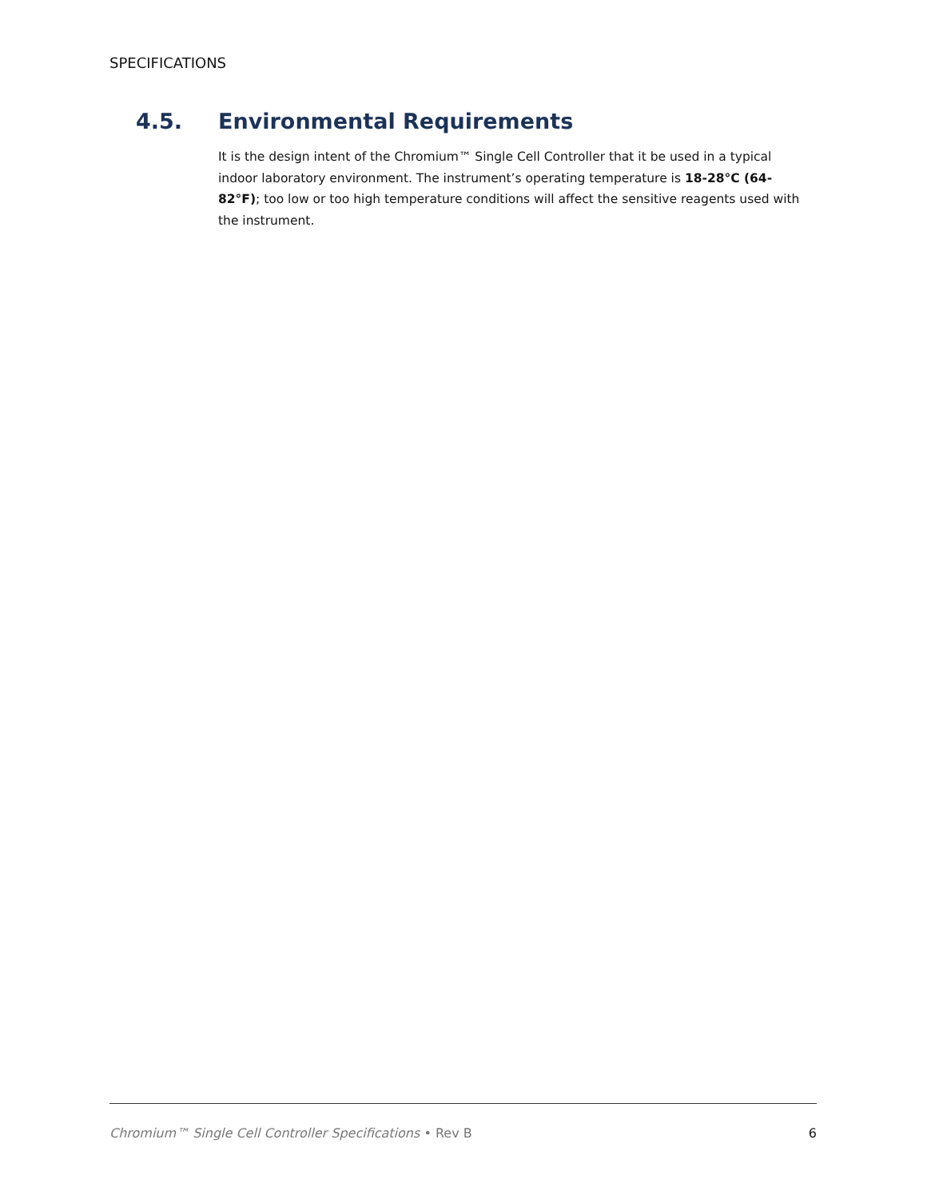SPECIFICATIONS
4.5. Environmental Requirements
It is the design intent of the Chromium™ Single Cell Controller that it be used in a typical indoor laboratory environment. The instrument’s operating temperature is 18-28°C (64-82°F); too low or too high temperature conditions will affect the sensitive reagents used with the instrument.
Chromium™ Single Cell Controller Specifications • Rev B 6